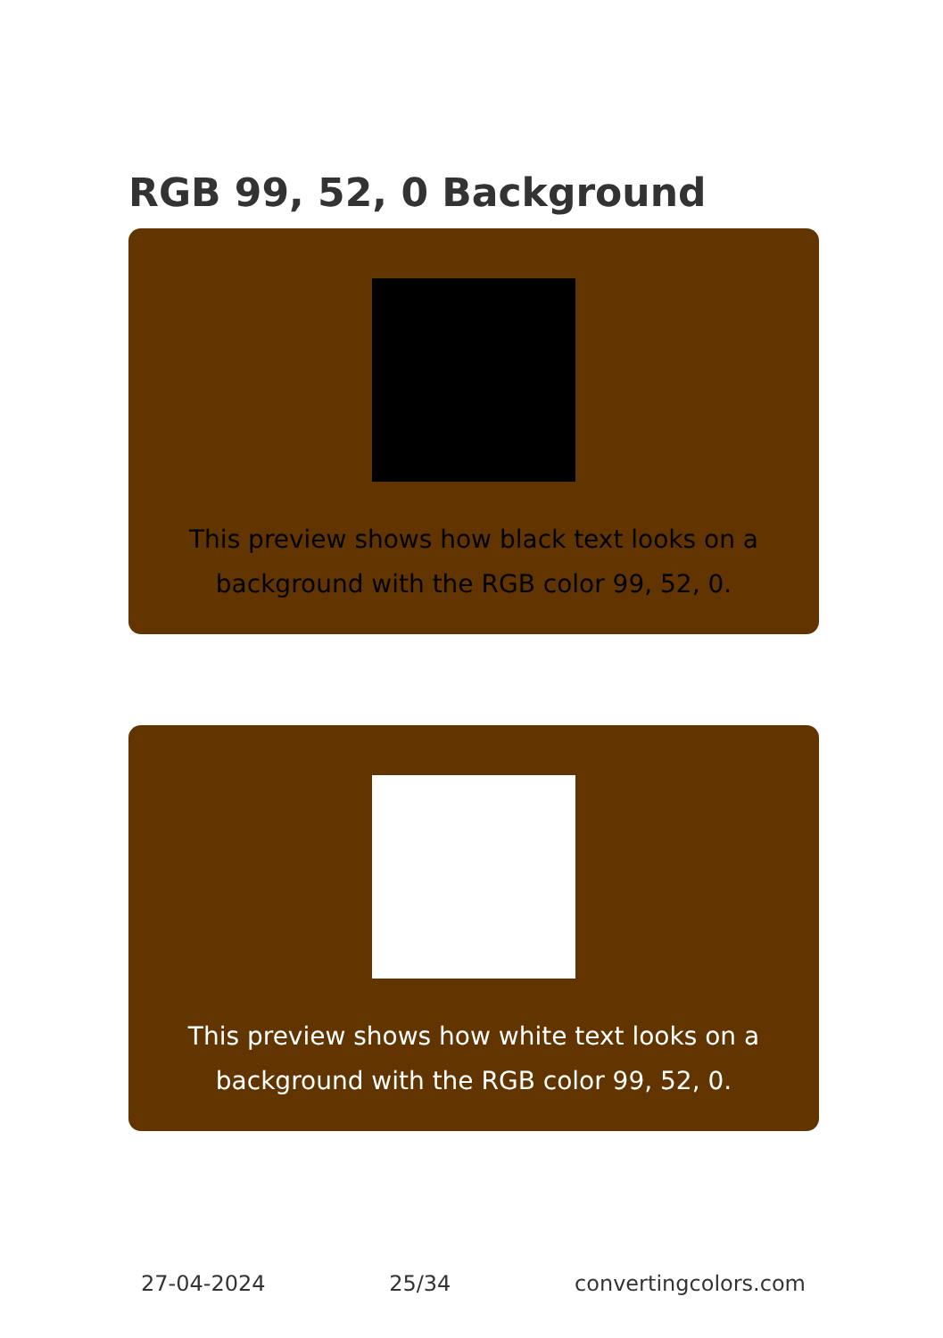RGB 99, 52, 0 Background
This preview shows how black text looks on a background with the RGB color 99, 52, 0.
This preview shows how white text looks on a background with the RGB color 99, 52, 0.
27-04-2024 25/34 convertingcolors.com